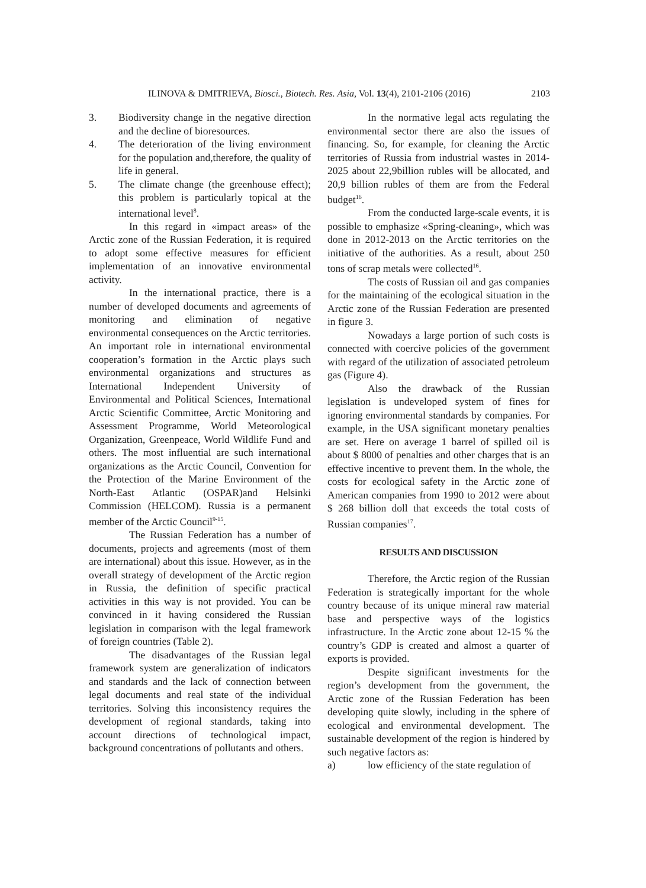ILINOVA & DMITRIEVA, Biosci., Biotech. Res. Asia, Vol. 13(4), 2101-2106 (2016) 2103
3. Biodiversity change in the negative direction and the decline of bioresources.
4. The deterioration of the living environment for the population and,therefore, the quality of life in general.
5. The climate change (the greenhouse effect); this problem is particularly topical at the international level<sup>8</sup>.
In this regard in «impact areas» of the Arctic zone of the Russian Federation, it is required to adopt some effective measures for efficient implementation of an innovative environmental activity.
In the international practice, there is a number of developed documents and agreements of monitoring and elimination of negative environmental consequences on the Arctic territories. An important role in international environmental cooperation’s formation in the Arctic plays such environmental organizations and structures as International Independent University of Environmental and Political Sciences, International Arctic Scientific Committee, Arctic Monitoring and Assessment Programme, World Meteorological Organization, Greenpeace, World Wildlife Fund and others. The most influential are such international organizations as the Arctic Council, Convention for the Protection of the Marine Environment of the North-East Atlantic (OSPAR)and Helsinki Commission (HELCOM). Russia is a permanent member of the Arctic Council<sup>9-15</sup>.
The Russian Federation has a number of documents, projects and agreements (most of them are international) about this issue. However, as in the overall strategy of development of the Arctic region in Russia, the definition of specific practical activities in this way is not provided. You can be convinced in it having considered the Russian legislation in comparison with the legal framework of foreign countries (Table 2).
The disadvantages of the Russian legal framework system are generalization of indicators and standards and the lack of connection between legal documents and real state of the individual territories. Solving this inconsistency requires the development of regional standards, taking into account directions of technological impact, background concentrations of pollutants and others.
In the normative legal acts regulating the environmental sector there are also the issues of financing. So, for example, for cleaning the Arctic territories of Russia from industrial wastes in 2014-2025 about 22,9billion rubles will be allocated, and 20,9 billion rubles of them are from the Federal budget<sup>16</sup>.
From the conducted large-scale events, it is possible to emphasize «Spring-cleaning», which was done in 2012-2013 on the Arctic territories on the initiative of the authorities. As a result, about 250 tons of scrap metals were collected<sup>16</sup>.
The costs of Russian oil and gas companies for the maintaining of the ecological situation in the Arctic zone of the Russian Federation are presented in figure 3.
Nowadays a large portion of such costs is connected with coercive policies of the government with regard of the utilization of associated petroleum gas (Figure 4).
Also the drawback of the Russian legislation is undeveloped system of fines for ignoring environmental standards by companies. For example, in the USA significant monetary penalties are set. Here on average 1 barrel of spilled oil is about $ 8000 of penalties and other charges that is an effective incentive to prevent them. In the whole, the costs for ecological safety in the Arctic zone of American companies from 1990 to 2012 were about $ 268 billion doll that exceeds the total costs of Russian companies<sup>17</sup>.
RESULTS AND DISCUSSION
Therefore, the Arctic region of the Russian Federation is strategically important for the whole country because of its unique mineral raw material base and perspective ways of the logistics infrastructure. In the Arctic zone about 12-15 % the country’s GDP is created and almost a quarter of exports is provided.
Despite significant investments for the region’s development from the government, the Arctic zone of the Russian Federation has been developing quite slowly, including in the sphere of ecological and environmental development. The sustainable development of the region is hindered by such negative factors as:
a) low efficiency of the state regulation of